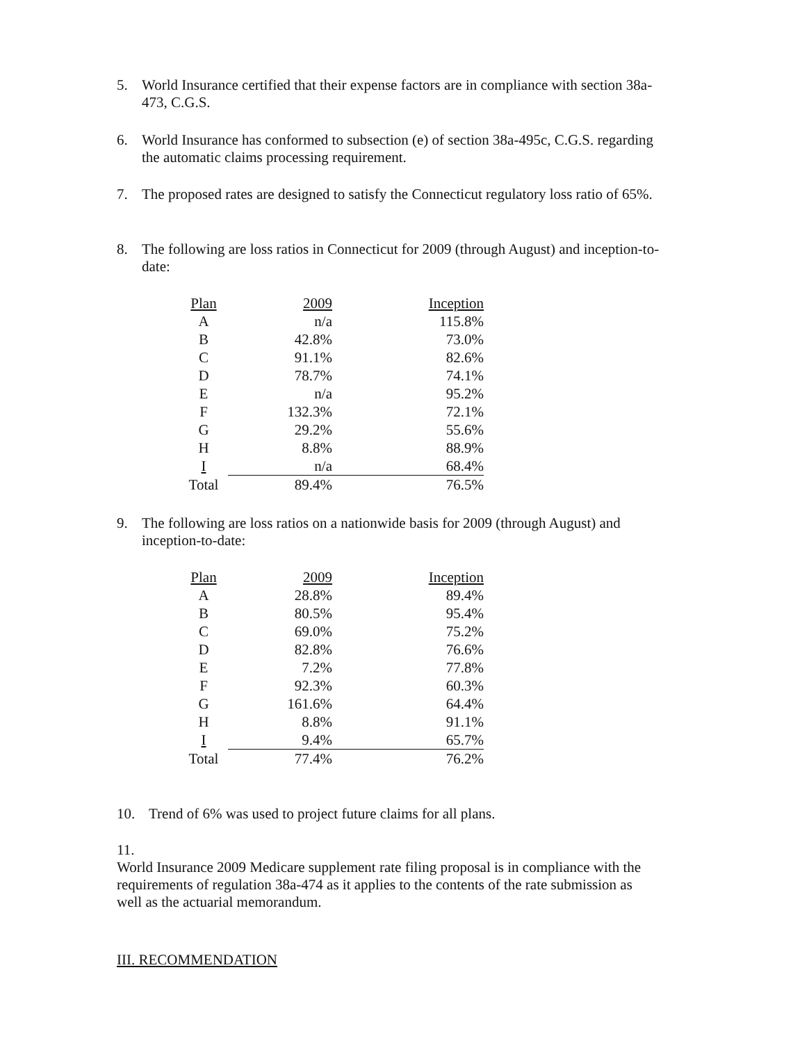5. World Insurance certified that their expense factors are in compliance with section 38a-473, C.G.S.
6. World Insurance has conformed to subsection (e) of section 38a-495c, C.G.S. regarding the automatic claims processing requirement.
7. The proposed rates are designed to satisfy the Connecticut regulatory loss ratio of 65%.
8. The following are loss ratios in Connecticut for 2009 (through August) and inception-to-date:
| Plan | 2009 | Inception |
| --- | --- | --- |
| A | n/a | 115.8% |
| B | 42.8% | 73.0% |
| C | 91.1% | 82.6% |
| D | 78.7% | 74.1% |
| E | n/a | 95.2% |
| F | 132.3% | 72.1% |
| G | 29.2% | 55.6% |
| H | 8.8% | 88.9% |
| I | n/a | 68.4% |
| Total | 89.4% | 76.5% |
9. The following are loss ratios on a nationwide basis for 2009 (through August) and inception-to-date:
| Plan | 2009 | Inception |
| --- | --- | --- |
| A | 28.8% | 89.4% |
| B | 80.5% | 95.4% |
| C | 69.0% | 75.2% |
| D | 82.8% | 76.6% |
| E | 7.2% | 77.8% |
| F | 92.3% | 60.3% |
| G | 161.6% | 64.4% |
| H | 8.8% | 91.1% |
| I | 9.4% | 65.7% |
| Total | 77.4% | 76.2% |
10. Trend of 6% was used to project future claims for all plans.
11. World Insurance 2009 Medicare supplement rate filing proposal is in compliance with the requirements of regulation 38a-474 as it applies to the contents of the rate submission as well as the actuarial memorandum.
III. RECOMMENDATION